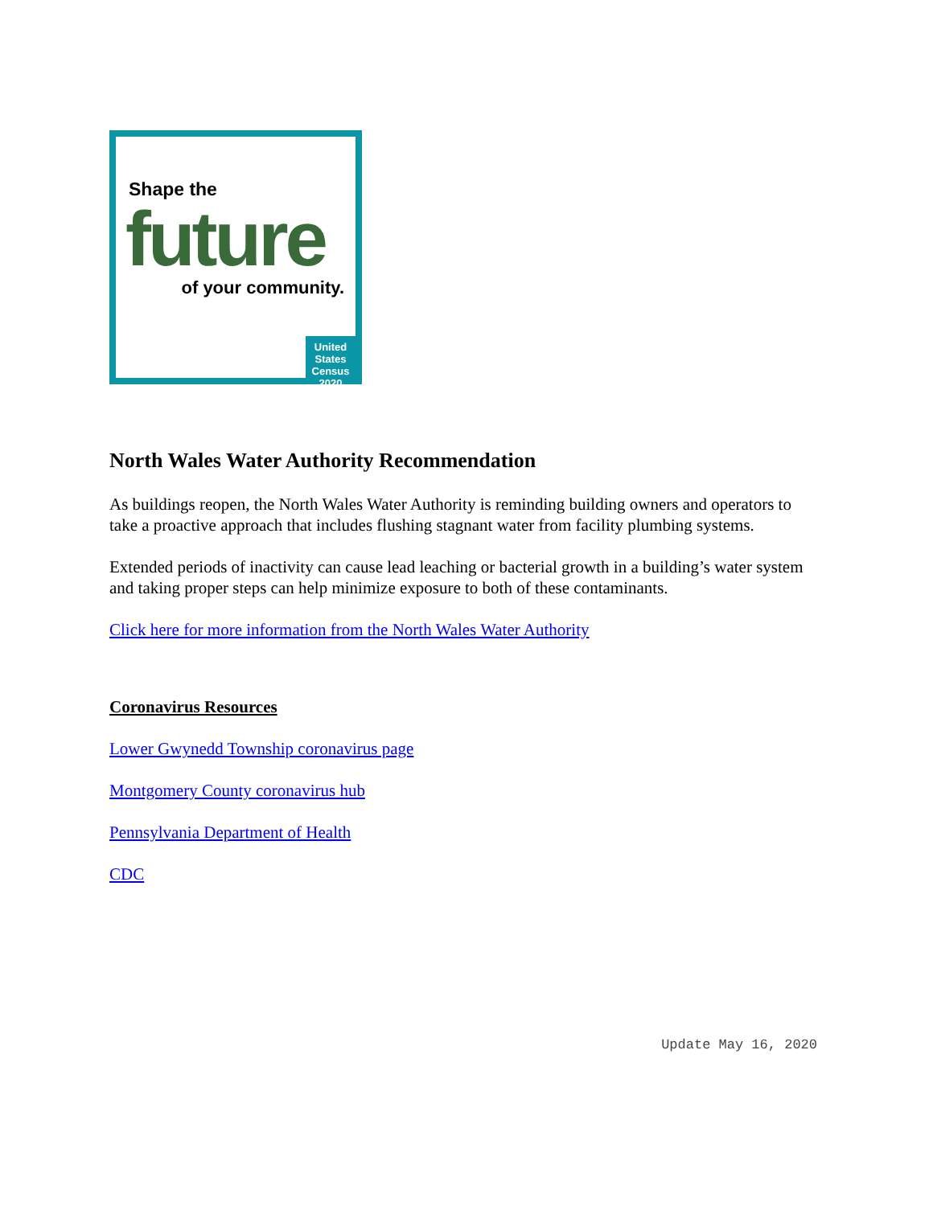Shape the
future
of your community.
United States
Census
2020
North Wales Water Authority Recommendation
As buildings reopen, the North Wales Water Authority is reminding building owners and operators to take a proactive approach that includes flushing stagnant water from facility plumbing systems.
Extended periods of inactivity can cause lead leaching or bacterial growth in a building’s water system and taking proper steps can help minimize exposure to both of these contaminants.
Click here for more information from the North Wales Water Authority
Coronavirus Resources
Lower Gwynedd Township coronavirus page
Montgomery County coronavirus hub
Pennsylvania Department of Health
CDC
Update May 16, 2020